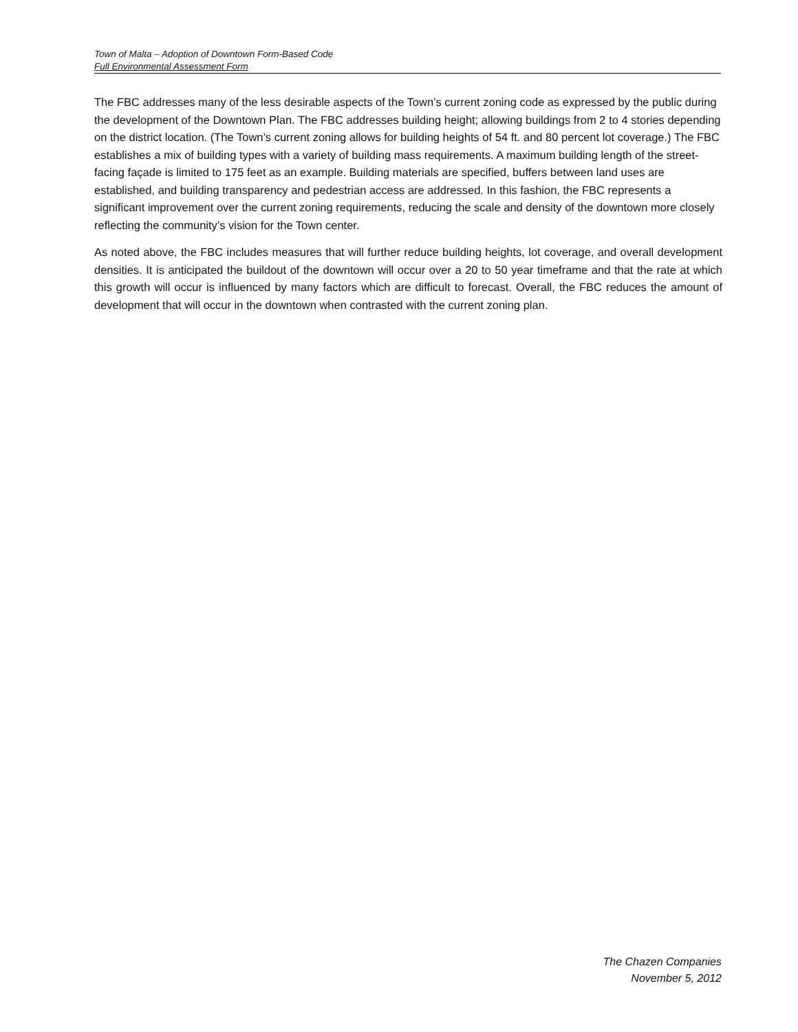Town of Malta – Adoption of Downtown Form-Based Code
Full Environmental Assessment Form
The FBC addresses many of the less desirable aspects of the Town’s current zoning code as expressed by the public during the development of the Downtown Plan. The FBC addresses building height; allowing buildings from 2 to 4 stories depending on the district location. (The Town’s current zoning allows for building heights of 54 ft. and 80 percent lot coverage.) The FBC establishes a mix of building types with a variety of building mass requirements. A maximum building length of the street-facing façade is limited to 175 feet as an example. Building materials are specified, buffers between land uses are established, and building transparency and pedestrian access are addressed. In this fashion, the FBC represents a significant improvement over the current zoning requirements, reducing the scale and density of the downtown more closely reflecting the community’s vision for the Town center.
As noted above, the FBC includes measures that will further reduce building heights, lot coverage, and overall development densities. It is anticipated the buildout of the downtown will occur over a 20 to 50 year timeframe and that the rate at which this growth will occur is influenced by many factors which are difficult to forecast. Overall, the FBC reduces the amount of development that will occur in the downtown when contrasted with the current zoning plan.
The Chazen Companies
November 5, 2012